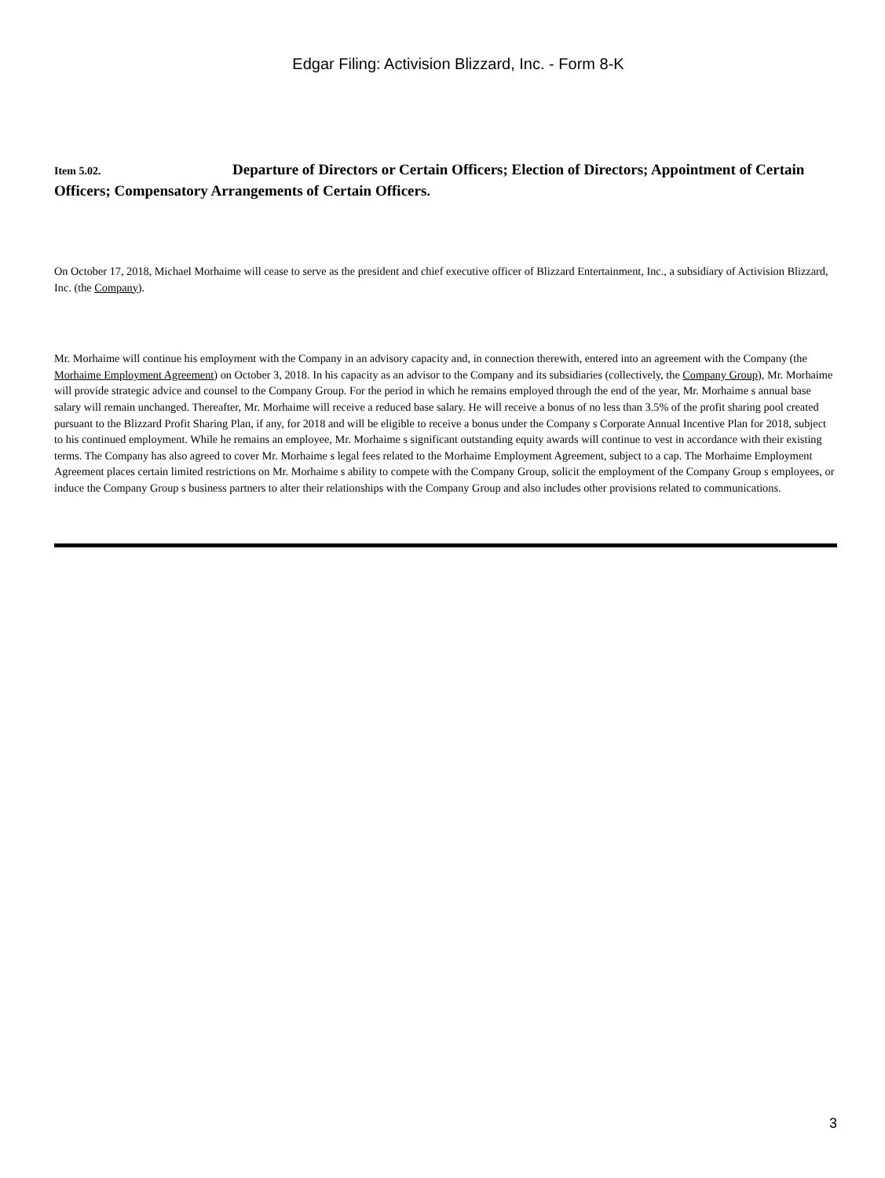Edgar Filing: Activision Blizzard, Inc. - Form 8-K
Item 5.02. Departure of Directors or Certain Officers; Election of Directors; Appointment of Certain Officers; Compensatory Arrangements of Certain Officers.
On October 17, 2018, Michael Morhaime will cease to serve as the president and chief executive officer of Blizzard Entertainment, Inc., a subsidiary of Activision Blizzard, Inc. (the Company).
Mr. Morhaime will continue his employment with the Company in an advisory capacity and, in connection therewith, entered into an agreement with the Company (the Morhaime Employment Agreement) on October 3, 2018. In his capacity as an advisor to the Company and its subsidiaries (collectively, the Company Group), Mr. Morhaime will provide strategic advice and counsel to the Company Group. For the period in which he remains employed through the end of the year, Mr. Morhaime s annual base salary will remain unchanged. Thereafter, Mr. Morhaime will receive a reduced base salary. He will receive a bonus of no less than 3.5% of the profit sharing pool created pursuant to the Blizzard Profit Sharing Plan, if any, for 2018 and will be eligible to receive a bonus under the Company s Corporate Annual Incentive Plan for 2018, subject to his continued employment. While he remains an employee, Mr. Morhaime s significant outstanding equity awards will continue to vest in accordance with their existing terms. The Company has also agreed to cover Mr. Morhaime s legal fees related to the Morhaime Employment Agreement, subject to a cap. The Morhaime Employment Agreement places certain limited restrictions on Mr. Morhaime s ability to compete with the Company Group, solicit the employment of the Company Group s employees, or induce the Company Group s business partners to alter their relationships with the Company Group and also includes other provisions related to communications.
3